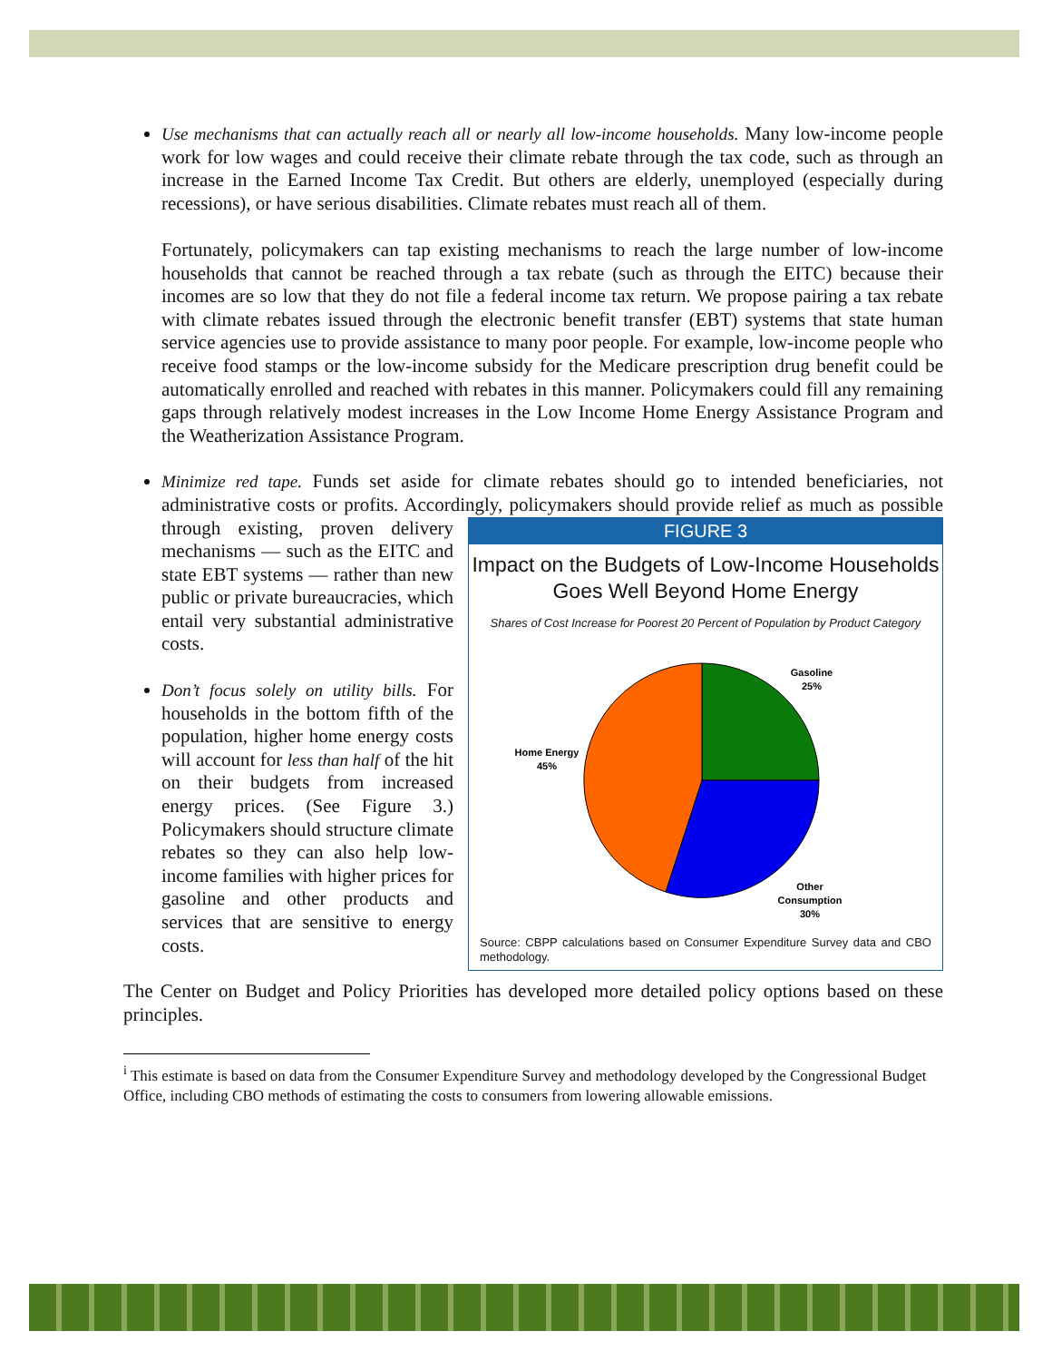Use mechanisms that can actually reach all or nearly all low-income households. Many low-income people work for low wages and could receive their climate rebate through the tax code, such as through an increase in the Earned Income Tax Credit. But others are elderly, unemployed (especially during recessions), or have serious disabilities. Climate rebates must reach all of them.
Fortunately, policymakers can tap existing mechanisms to reach the large number of low-income households that cannot be reached through a tax rebate (such as through the EITC) because their incomes are so low that they do not file a federal income tax return. We propose pairing a tax rebate with climate rebates issued through the electronic benefit transfer (EBT) systems that state human service agencies use to provide assistance to many poor people. For example, low-income people who receive food stamps or the low-income subsidy for the Medicare prescription drug benefit could be automatically enrolled and reached with rebates in this manner. Policymakers could fill any remaining gaps through relatively modest increases in the Low Income Home Energy Assistance Program and the Weatherization Assistance Program.
Minimize red tape. Funds set aside for climate rebates should go to intended beneficiaries, not administrative costs or profits. Accordingly, policymakers should provide relief as much as
FIGURE 3
Impact on the Budgets of Low-Income Households Goes Well Beyond Home Energy
Shares of Cost Increase for Poorest 20 Percent of Population by Product Category
Gasoline
25%
Home Energy
45%
Other
Consumption
30%
Source: CBPP calculations based on Consumer Expenditure Survey data and CBO methodology.
possible through existing, proven delivery mechanisms — such as the EITC and state EBT systems — rather than new public or private bureaucracies, which entail very substantial administrative costs.
Don’t focus solely on utility bills. For households in the bottom fifth of the population, higher home energy costs will account for less than half of the hit on their budgets from increased energy prices. (See Figure 3.) Policymakers should structure climate rebates so they can also help low-income families with higher prices for gasoline and other products and services that are sensitive to energy costs.
The Center on Budget and Policy Priorities has developed more detailed policy options based on these principles.
<sup>i</sup> This estimate is based on data from the Consumer Expenditure Survey and methodology developed by the Congressional Budget Office, including CBO methods of estimating the costs to consumers from lowering allowable emissions.